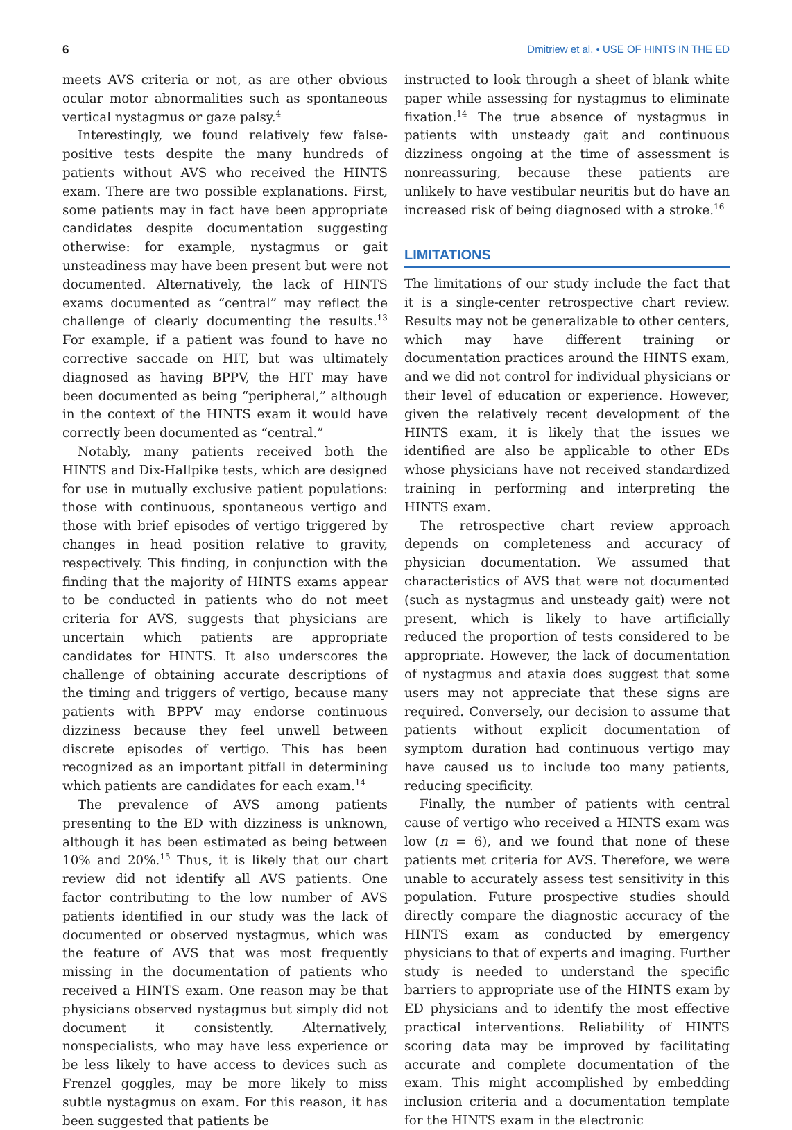6 Dmitriew et al. • USE OF HINTS IN THE ED
meets AVS criteria or not, as are other obvious ocular motor abnormalities such as spontaneous vertical nystagmus or gaze palsy.<sup>4</sup>
Interestingly, we found relatively few false-positive tests despite the many hundreds of patients without AVS who received the HINTS exam. There are two possible explanations. First, some patients may in fact have been appropriate candidates despite documentation suggesting otherwise: for example, nystagmus or gait unsteadiness may have been present but were not documented. Alternatively, the lack of HINTS exams documented as “central” may reflect the challenge of clearly documenting the results.<sup>13</sup> For example, if a patient was found to have no corrective saccade on HIT, but was ultimately diagnosed as having BPPV, the HIT may have been documented as being “peripheral,” although in the context of the HINTS exam it would have correctly been documented as “central.”
Notably, many patients received both the HINTS and Dix-Hallpike tests, which are designed for use in mutually exclusive patient populations: those with continuous, spontaneous vertigo and those with brief episodes of vertigo triggered by changes in head position relative to gravity, respectively. This finding, in conjunction with the finding that the majority of HINTS exams appear to be conducted in patients who do not meet criteria for AVS, suggests that physicians are uncertain which patients are appropriate candidates for HINTS. It also underscores the challenge of obtaining accurate descriptions of the timing and triggers of vertigo, because many patients with BPPV may endorse continuous dizziness because they feel unwell between discrete episodes of vertigo. This has been recognized as an important pitfall in determining which patients are candidates for each exam.<sup>14</sup>
The prevalence of AVS among patients presenting to the ED with dizziness is unknown, although it has been estimated as being between 10% and 20%.<sup>15</sup> Thus, it is likely that our chart review did not identify all AVS patients. One factor contributing to the low number of AVS patients identified in our study was the lack of documented or observed nystagmus, which was the feature of AVS that was most frequently missing in the documentation of patients who received a HINTS exam. One reason may be that physicians observed nystagmus but simply did not document it consistently. Alternatively, nonspecialists, who may have less experience or be less likely to have access to devices such as Frenzel goggles, may be more likely to miss subtle nystagmus on exam. For this reason, it has been suggested that patients be
instructed to look through a sheet of blank white paper while assessing for nystagmus to eliminate fixation.<sup>14</sup> The true absence of nystagmus in patients with unsteady gait and continuous dizziness ongoing at the time of assessment is nonreassuring, because these patients are unlikely to have vestibular neuritis but do have an increased risk of being diagnosed with a stroke.<sup>16</sup>
LIMITATIONS
The limitations of our study include the fact that it is a single-center retrospective chart review. Results may not be generalizable to other centers, which may have different training or documentation practices around the HINTS exam, and we did not control for individual physicians or their level of education or experience. However, given the relatively recent development of the HINTS exam, it is likely that the issues we identified are also be applicable to other EDs whose physicians have not received standardized training in performing and interpreting the HINTS exam.
The retrospective chart review approach depends on completeness and accuracy of physician documentation. We assumed that characteristics of AVS that were not documented (such as nystagmus and unsteady gait) were not present, which is likely to have artificially reduced the proportion of tests considered to be appropriate. However, the lack of documentation of nystagmus and ataxia does suggest that some users may not appreciate that these signs are required. Conversely, our decision to assume that patients without explicit documentation of symptom duration had continuous vertigo may have caused us to include too many patients, reducing specificity.
Finally, the number of patients with central cause of vertigo who received a HINTS exam was low (n = 6), and we found that none of these patients met criteria for AVS. Therefore, we were unable to accurately assess test sensitivity in this population. Future prospective studies should directly compare the diagnostic accuracy of the HINTS exam as conducted by emergency physicians to that of experts and imaging. Further study is needed to understand the specific barriers to appropriate use of the HINTS exam by ED physicians and to identify the most effective practical interventions. Reliability of HINTS scoring data may be improved by facilitating accurate and complete documentation of the exam. This might accomplished by embedding inclusion criteria and a documentation template for the HINTS exam in the electronic